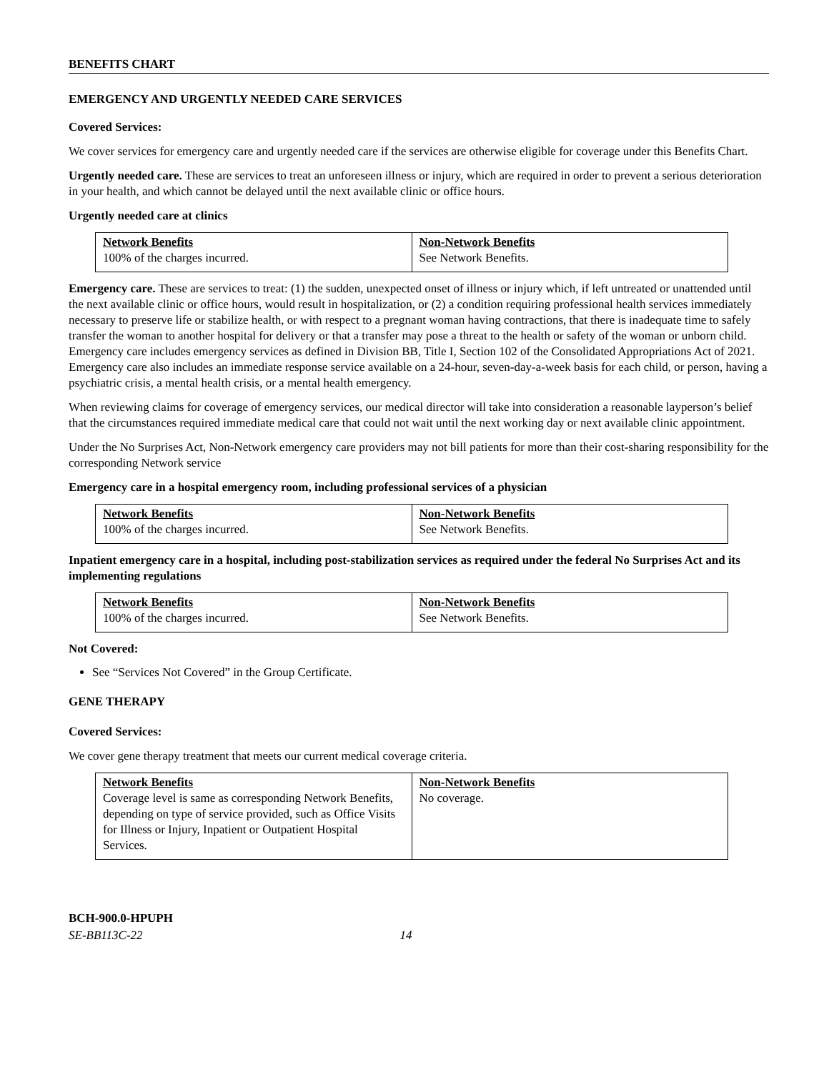BENEFITS CHART
EMERGENCY AND URGENTLY NEEDED CARE SERVICES
Covered Services:
We cover services for emergency care and urgently needed care if the services are otherwise eligible for coverage under this Benefits Chart.
Urgently needed care. These are services to treat an unforeseen illness or injury, which are required in order to prevent a serious deterioration in your health, and which cannot be delayed until the next available clinic or office hours.
Urgently needed care at clinics
| Network Benefits 100% of the charges incurred. | Non-Network Benefits See Network Benefits. |
Emergency care. These are services to treat: (1) the sudden, unexpected onset of illness or injury which, if left untreated or unattended until the next available clinic or office hours, would result in hospitalization, or (2) a condition requiring professional health services immediately necessary to preserve life or stabilize health, or with respect to a pregnant woman having contractions, that there is inadequate time to safely transfer the woman to another hospital for delivery or that a transfer may pose a threat to the health or safety of the woman or unborn child. Emergency care includes emergency services as defined in Division BB, Title I, Section 102 of the Consolidated Appropriations Act of 2021. Emergency care also includes an immediate response service available on a 24-hour, seven-day-a-week basis for each child, or person, having a psychiatric crisis, a mental health crisis, or a mental health emergency.
When reviewing claims for coverage of emergency services, our medical director will take into consideration a reasonable layperson’s belief that the circumstances required immediate medical care that could not wait until the next working day or next available clinic appointment.
Under the No Surprises Act, Non-Network emergency care providers may not bill patients for more than their cost-sharing responsibility for the corresponding Network service
Emergency care in a hospital emergency room, including professional services of a physician
| Network Benefits 100% of the charges incurred. | Non-Network Benefits See Network Benefits. |
Inpatient emergency care in a hospital, including post-stabilization services as required under the federal No Surprises Act and its implementing regulations
| Network Benefits 100% of the charges incurred. | Non-Network Benefits See Network Benefits. |
Not Covered:
See “Services Not Covered” in the Group Certificate.
GENE THERAPY
Covered Services:
We cover gene therapy treatment that meets our current medical coverage criteria.
| Network Benefits Coverage level is same as corresponding Network Benefits, depending on type of service provided, such as Office Visits for Illness or Injury, Inpatient or Outpatient Hospital Services. | Non-Network Benefits No coverage. |
BCH-900.0-HPUPH
SE-BB113C-22 14